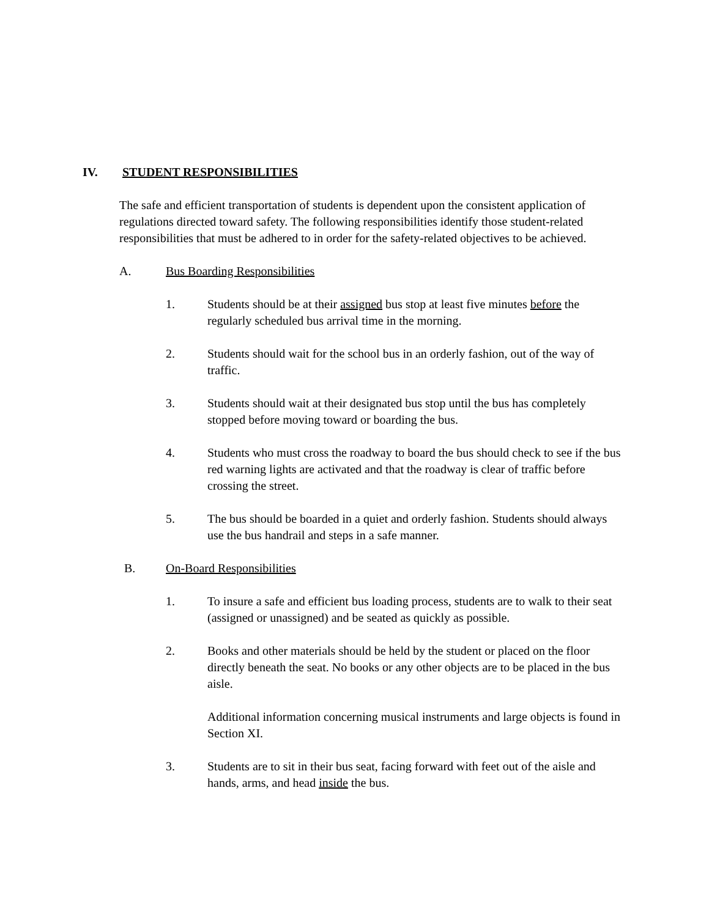IV. STUDENT RESPONSIBILITIES
The safe and efficient transportation of students is dependent upon the consistent application of regulations directed toward safety. The following responsibilities identify those student-related responsibilities that must be adhered to in order for the safety-related objectives to be achieved.
A. Bus Boarding Responsibilities
1. Students should be at their assigned bus stop at least five minutes before the regularly scheduled bus arrival time in the morning.
2. Students should wait for the school bus in an orderly fashion, out of the way of traffic.
3. Students should wait at their designated bus stop until the bus has completely stopped before moving toward or boarding the bus.
4. Students who must cross the roadway to board the bus should check to see if the bus red warning lights are activated and that the roadway is clear of traffic before crossing the street.
5. The bus should be boarded in a quiet and orderly fashion. Students should always use the bus handrail and steps in a safe manner.
B. On-Board Responsibilities
1. To insure a safe and efficient bus loading process, students are to walk to their seat (assigned or unassigned) and be seated as quickly as possible.
2. Books and other materials should be held by the student or placed on the floor directly beneath the seat. No books or any other objects are to be placed in the bus aisle.
Additional information concerning musical instruments and large objects is found in Section XI.
3. Students are to sit in their bus seat, facing forward with feet out of the aisle and hands, arms, and head inside the bus.